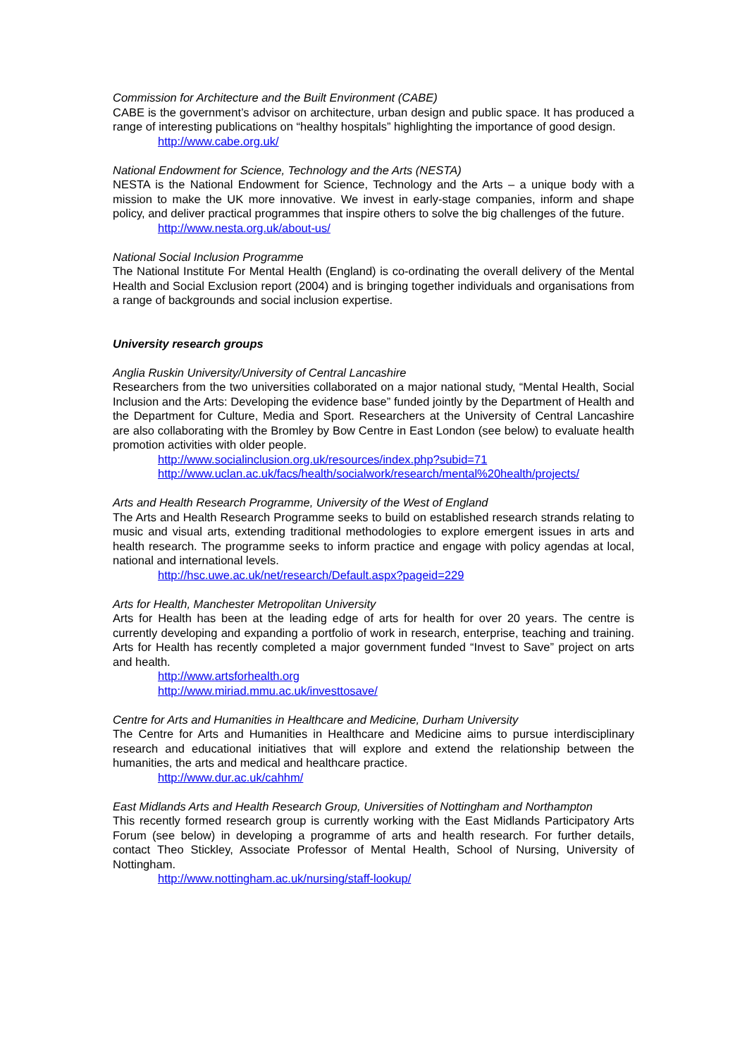Commission for Architecture and the Built Environment (CABE)
CABE is the government’s advisor on architecture, urban design and public space. It has produced a range of interesting publications on “healthy hospitals” highlighting the importance of good design.
http://www.cabe.org.uk/
National Endowment for Science, Technology and the Arts (NESTA)
NESTA is the National Endowment for Science, Technology and the Arts – a unique body with a mission to make the UK more innovative. We invest in early-stage companies, inform and shape policy, and deliver practical programmes that inspire others to solve the big challenges of the future.
http://www.nesta.org.uk/about-us/
National Social Inclusion Programme
The National Institute For Mental Health (England) is co-ordinating the overall delivery of the Mental Health and Social Exclusion report (2004) and is bringing together individuals and organisations from a range of backgrounds and social inclusion expertise.
University research groups
Anglia Ruskin University/University of Central Lancashire
Researchers from the two universities collaborated on a major national study, “Mental Health, Social Inclusion and the Arts: Developing the evidence base” funded jointly by the Department of Health and the Department for Culture, Media and Sport. Researchers at the University of Central Lancashire are also collaborating with the Bromley by Bow Centre in East London (see below) to evaluate health promotion activities with older people.
http://www.socialinclusion.org.uk/resources/index.php?subid=71
http://www.uclan.ac.uk/facs/health/socialwork/research/mental%20health/projects/
Arts and Health Research Programme, University of the West of England
The Arts and Health Research Programme seeks to build on established research strands relating to music and visual arts, extending traditional methodologies to explore emergent issues in arts and health research. The programme seeks to inform practice and engage with policy agendas at local, national and international levels.
http://hsc.uwe.ac.uk/net/research/Default.aspx?pageid=229
Arts for Health, Manchester Metropolitan University
Arts for Health has been at the leading edge of arts for health for over 20 years. The centre is currently developing and expanding a portfolio of work in research, enterprise, teaching and training. Arts for Health has recently completed a major government funded “Invest to Save” project on arts and health.
http://www.artsforhealth.org
http://www.miriad.mmu.ac.uk/investtosave/
Centre for Arts and Humanities in Healthcare and Medicine, Durham University
The Centre for Arts and Humanities in Healthcare and Medicine aims to pursue interdisciplinary research and educational initiatives that will explore and extend the relationship between the humanities, the arts and medical and healthcare practice.
http://www.dur.ac.uk/cahhm/
East Midlands Arts and Health Research Group, Universities of Nottingham and Northampton
This recently formed research group is currently working with the East Midlands Participatory Arts Forum (see below) in developing a programme of arts and health research. For further details, contact Theo Stickley, Associate Professor of Mental Health, School of Nursing, University of Nottingham.
http://www.nottingham.ac.uk/nursing/staff-lookup/